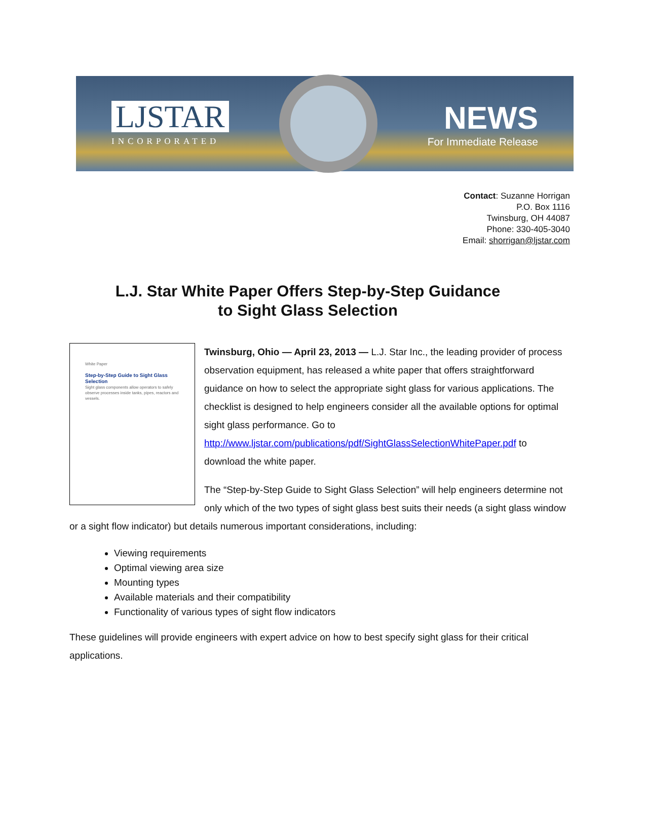LJSTAR
INCORPORATED
NEWS
For Immediate Release
Contact: Suzanne Horrigan
P.O. Box 1116
Twinsburg, OH 44087
Phone: 330-405-3040
Email: shorrigan@ljstar.com
L.J. Star White Paper Offers Step-by-Step Guidance
to Sight Glass Selection
White Paper
Step-by-Step Guide to Sight Glass Selection
Sight glass components allow operators to safely observe processes inside tanks, pipes, reactors and vessels.
Twinsburg, Ohio — April 23, 2013 — L.J. Star Inc., the leading provider of process observation equipment, has released a white paper that offers straightforward guidance on how to select the appropriate sight glass for various applications. The checklist is designed to help engineers consider all the available options for optimal sight glass performance. Go to http://www.ljstar.com/publications/pdf/SightGlassSelectionWhitePaper.pdf to download the white paper.
The “Step-by-Step Guide to Sight Glass Selection” will help engineers determine not only which of the two types of sight glass best suits their needs (a sight glass window or a sight flow indicator) but details numerous important considerations, including:
Viewing requirements
Optimal viewing area size
Mounting types
Available materials and their compatibility
Functionality of various types of sight flow indicators
These guidelines will provide engineers with expert advice on how to best specify sight glass for their critical applications.